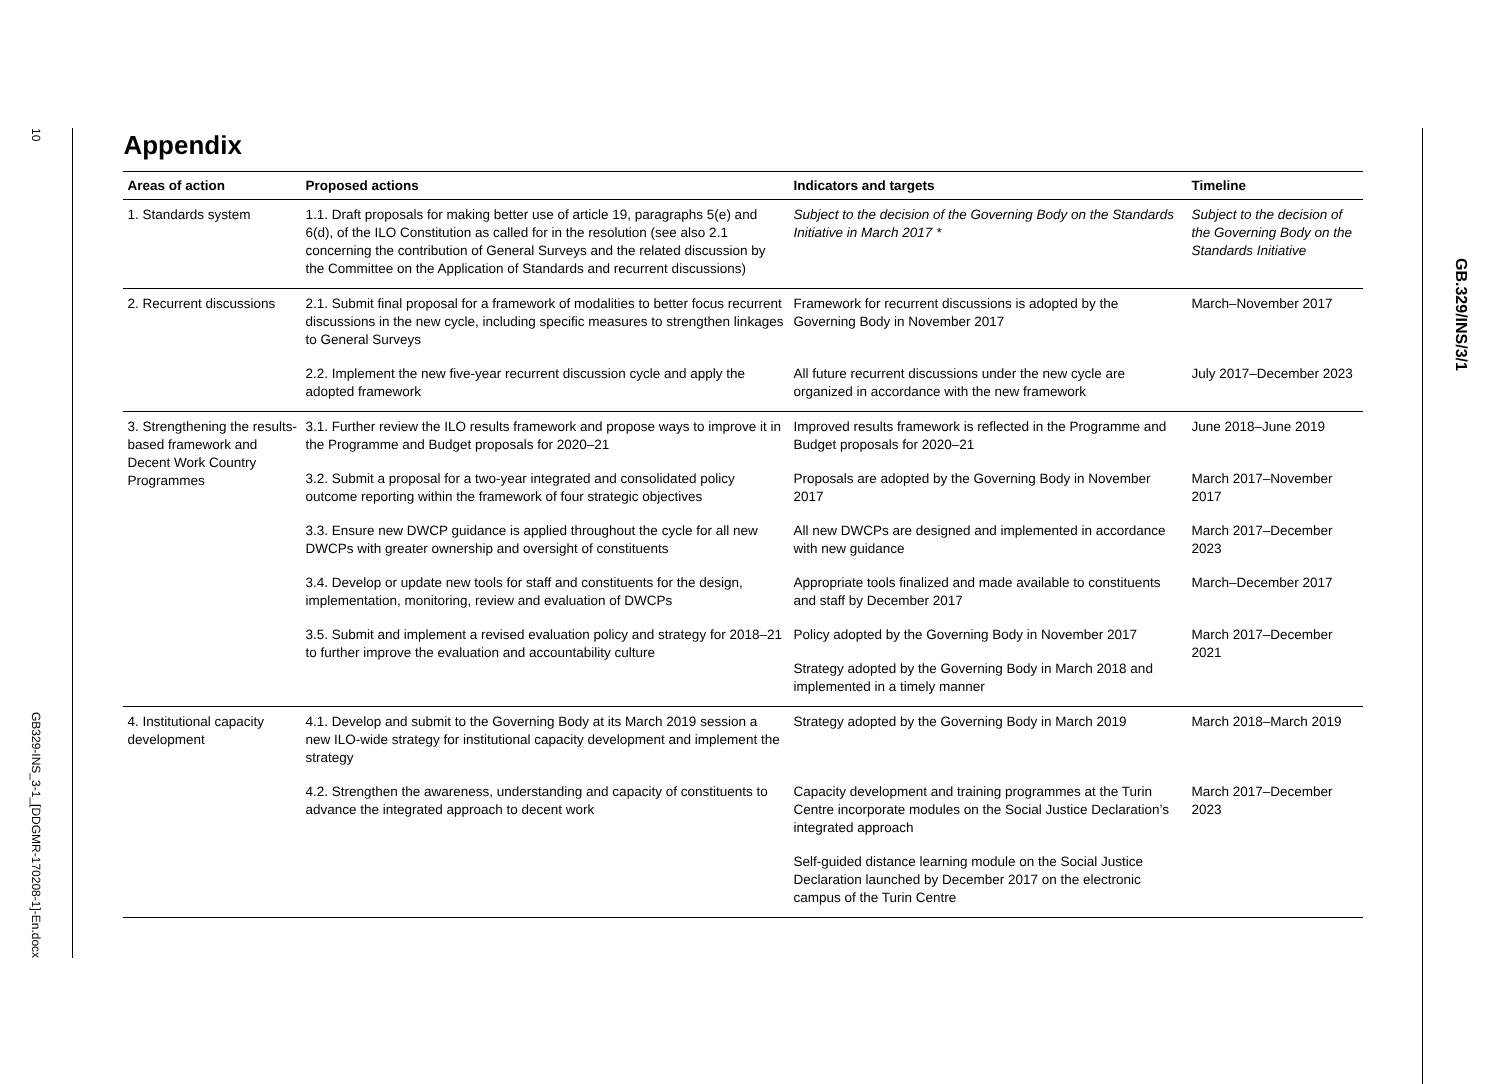10
GB329-INS_3-1_[DDGMR-170208-1]-En.docx
Appendix
| Areas of action | Proposed actions | Indicators and targets | Timeline |
| --- | --- | --- | --- |
| 1. Standards system | 1.1. Draft proposals for making better use of article 19, paragraphs 5(e) and 6(d), of the ILO Constitution as called for in the resolution (see also 2.1 concerning the contribution of General Surveys and the related discussion by the Committee on the Application of Standards and recurrent discussions) | Subject to the decision of the Governing Body on the Standards Initiative in March 2017 * | Subject to the decision of the Governing Body on the Standards Initiative |
| 2. Recurrent discussions | 2.1. Submit final proposal for a framework of modalities to better focus recurrent discussions in the new cycle, including specific measures to strengthen linkages to General Surveys | Framework for recurrent discussions is adopted by the Governing Body in November 2017 | March–November 2017 |
| | 2.2. Implement the new five-year recurrent discussion cycle and apply the adopted framework | All future recurrent discussions under the new cycle are organized in accordance with the new framework | July 2017–December 2023 |
| 3. Strengthening the results-based framework and Decent Work Country Programmes | 3.1. Further review the ILO results framework and propose ways to improve it in the Programme and Budget proposals for 2020–21 | Improved results framework is reflected in the Programme and Budget proposals for 2020–21 | June 2018–June 2019 |
| | 3.2. Submit a proposal for a two-year integrated and consolidated policy outcome reporting within the framework of four strategic objectives | Proposals are adopted by the Governing Body in November 2017 | March 2017–November 2017 |
| | 3.3. Ensure new DWCP guidance is applied throughout the cycle for all new DWCPs with greater ownership and oversight of constituents | All new DWCPs are designed and implemented in accordance with new guidance | March 2017–December 2023 |
| | 3.4. Develop or update new tools for staff and constituents for the design, implementation, monitoring, review and evaluation of DWCPs | Appropriate tools finalized and made available to constituents and staff by December 2017 | March–December 2017 |
| | 3.5. Submit and implement a revised evaluation policy and strategy for 2018–21 to further improve the evaluation and accountability culture | Policy adopted by the Governing Body in November 2017 | March 2017–December 2021 |
| | | Strategy adopted by the Governing Body in March 2018 and implemented in a timely manner | |
| 4. Institutional capacity development | 4.1. Develop and submit to the Governing Body at its March 2019 session a new ILO-wide strategy for institutional capacity development and implement the strategy | Strategy adopted by the Governing Body in March 2019 | March 2018–March 2019 |
| | 4.2. Strengthen the awareness, understanding and capacity of constituents to advance the integrated approach to decent work | Capacity development and training programmes at the Turin Centre incorporate modules on the Social Justice Declaration’s integrated approach | March 2017–December 2023 |
| | | Self-guided distance learning module on the Social Justice Declaration launched by December 2017 on the electronic campus of the Turin Centre | |
GB.329/INS/3/1